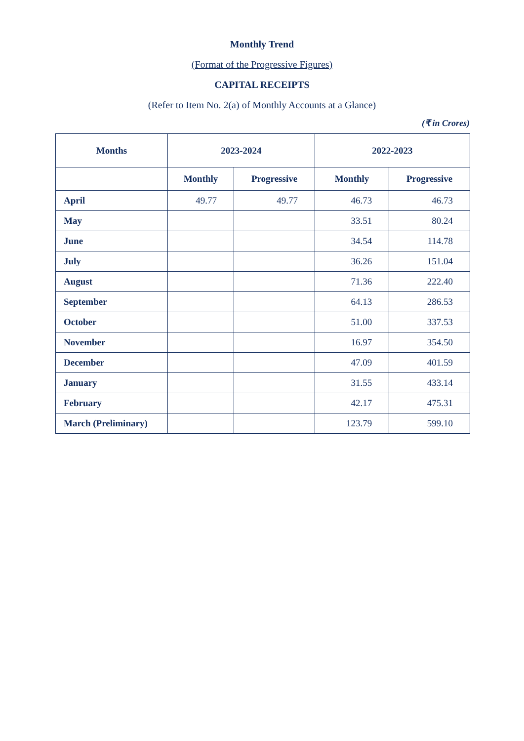Monthly Trend
(Format of the Progressive Figures)
CAPITAL RECEIPTS
(Refer to Item No. 2(a) of Monthly Accounts at a Glance)
(₹ in Crores)
| Months | 2023-2024 | | 2022-2023 | |
| --- | --- | --- | --- | --- |
| | Monthly | Progressive | Monthly | Progressive |
| April | 49.77 | 49.77 | 46.73 | 46.73 |
| May | | | 33.51 | 80.24 |
| June | | | 34.54 | 114.78 |
| July | | | 36.26 | 151.04 |
| August | | | 71.36 | 222.40 |
| September | | | 64.13 | 286.53 |
| October | | | 51.00 | 337.53 |
| November | | | 16.97 | 354.50 |
| December | | | 47.09 | 401.59 |
| January | | | 31.55 | 433.14 |
| February | | | 42.17 | 475.31 |
| March (Preliminary) | | | 123.79 | 599.10 |